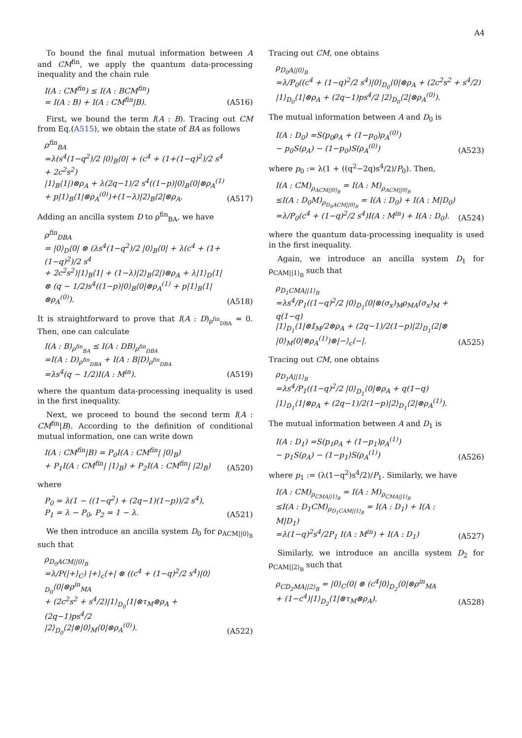A4
To bound the final mutual information between A and CM<sup>fin</sup>, we apply the quantum data-processing inequality and the chain rule
I(A : CM<sup>fin</sup>) ≤ I(A : BCM<sup>fin</sup>)
= I(A : B) + I(A : CM<sup>fin</sup>|B).
(A516)
First, we bound the term I(A : B). Tracing out CM from Eq.(A515), we obtain the state of BA as follows
ρ<sup>fin</sup><sub>BA</sub>
=λ(s<sup>4</sup>(1−q<sup>2</sup>)/2 |0⟩<sub>B</sub>⟨0| + (c<sup>4</sup> + (1+(1−q)<sup>2</sup>)/2 s<sup>4</sup> + 2c<sup>2</sup>s<sup>2</sup>)
|1⟩<sub>B</sub>⟨1|)⊗ρ<sub>A</sub> + λ(2q−1)/2 s<sup>4</sup>((1−p)|0⟩<sub>B</sub>⟨0|⊗ρ<sub>A</sub><sup>(1)</sup>
+ p|1⟩<sub>B</sub>⟨1|⊗ρ<sub>A</sub><sup>(0)</sup>)+(1−λ)|2⟩<sub>B</sub>⟨2|⊗ρ<sub>A</sub>.
(A517)
Adding an ancilla system D to ρ<sup>fin</sup><sub>BA</sub>, we have
ρ<sup>fin</sup><sub>DBA</sub>
= |0⟩<sub>D</sub>⟨0| ⊗ (λs<sup>4</sup>(1−q<sup>2</sup>)/2 |0⟩<sub>B</sub>⟨0| + λ(c<sup>4</sup> + (1+(1−q)<sup>2</sup>)/2 s<sup>4</sup>
+ 2c<sup>2</sup>s<sup>2</sup>)|1⟩<sub>B</sub>⟨1| + (1−λ)|2⟩<sub>B</sub>⟨2|)⊗ρ<sub>A</sub> + λ|1⟩<sub>D</sub>⟨1|
⊗ (q − 1/2)s<sup>4</sup>((1−p)|0⟩<sub>B</sub>⟨0|⊗ρ<sub>A</sub><sup>(1)</sup> + p|1⟩<sub>B</sub>⟨1|⊗ρ<sub>A</sub><sup>(0)</sup>).
(A518)
It is straightforward to prove that I(A : D)<sub>ρ<sup>fin</sup><sub>DBA</sub></sub> = 0. Then, one can calculate
I(A : B)<sub>ρ<sup>fin</sup><sub>BA</sub></sub> ≤ I(A : DB)<sub>ρ<sup>fin</sup><sub>DBA</sub></sub>
=I(A : D)<sub>ρ<sup>fin</sup><sub>DBA</sub></sub> + I(A : B|D)<sub>ρ<sup>fin</sup><sub>DBA</sub></sub>
=λs<sup>4</sup>(q − 1/2)I(A : M<sup>in</sup>).
(A519)
where the quantum data-processing inequality is used in the first inequality.
Next, we proceed to bound the second term I(A : CM<sup>fin</sup>|B). According to the definition of conditional mutual information, one can write down
I(A : CM<sup>fin</sup>|B) = P<sub>0</sub>I(A : CM<sup>fin</sup>| |0⟩<sub>B</sub>)
+ P<sub>1</sub>I(A : CM<sup>fin</sup>| |1⟩<sub>B</sub>) + P<sub>2</sub>I(A : CM<sup>fin</sup>| |2⟩<sub>B</sub>)
(A520)
where
P<sub>0</sub> = λ(1 − ((1−q<sup>2</sup>) + (2q−1)(1−p))/2 s<sup>4</sup>),
P<sub>1</sub> = λ − P<sub>0</sub>, P<sub>2</sub> = 1 − λ.
(A521)
We then introduce an ancilla system D<sub>0</sub> for ρ<sub>ACM||0⟩<sub>B</sub></sub> such that
ρ<sub>D<sub>0</sub>ACM||0⟩<sub>B</sub></sub>
=λ/P(|+⟩<sub>C</sub>) |+⟩<sub>c</sub>⟨+| ⊗ ((c<sup>4</sup> + (1−q)<sup>2</sup>/2 s<sup>4</sup>)|0⟩<sub>D<sub>0</sub></sub>⟨0|⊗ρ<sup>in</sup><sub>MA</sub>
+ (2c<sup>2</sup>s<sup>2</sup> + s<sup>4</sup>/2)|1⟩<sub>D<sub>0</sub></sub>⟨1|⊗τ<sub>M</sub>⊗ρ<sub>A</sub> + (2q−1)ps<sup>4</sup>/2
|2⟩<sub>D<sub>0</sub></sub>⟨2|⊗|0⟩<sub>M</sub>⟨0|⊗ρ<sub>A</sub><sup>(0)</sup>).
(A522)
Tracing out CM, one obtains
ρ<sub>D<sub>0</sub>A||0⟩<sub>B</sub></sub>
=λ/P<sub>0</sub>((c<sup>4</sup> + (1−q)<sup>2</sup>/2 s<sup>4</sup>)|0⟩<sub>D<sub>0</sub></sub>⟨0|⊗ρ<sub>A</sub> + (2c<sup>2</sup>s<sup>2</sup> + s<sup>4</sup>/2)
|1⟩<sub>D<sub>0</sub></sub>⟨1|⊗ρ<sub>A</sub> + (2q−1)ps<sup>4</sup>/2 |2⟩<sub>D<sub>0</sub></sub>⟨2|⊗ρ<sub>A</sub><sup>(0)</sup>).
The mutual information between A and D<sub>0</sub> is
I(A : D<sub>0</sub>) =S(p<sub>0</sub>ρ<sub>A</sub> + (1−p<sub>0</sub>)ρ<sub>A</sub><sup>(0)</sup>)
− p<sub>0</sub>S(ρ<sub>A</sub>) − (1−p<sub>0</sub>)S(ρ<sub>A</sub><sup>(0)</sup>)
(A523)
where p<sub>0</sub> := λ(1 + ((q<sup>2</sup>−2q)s<sup>4</sup>/2)/P<sub>0</sub>). Then,
I(A : CM)<sub>ρ<sub>ACM||0⟩<sub>B</sub></sub></sub> = I(A : M)<sub>ρ<sub>ACM||0⟩<sub>B</sub></sub></sub>
≤I(A : D<sub>0</sub>M)<sub>ρ<sub>D<sub>0</sub>ACM||0⟩<sub>B</sub></sub></sub> = I(A : D<sub>0</sub>) + I(A : M|D<sub>0</sub>)
=λ/P<sub>0</sub>(c<sup>4</sup> + (1−q)<sup>2</sup>/2 s<sup>4</sup>)I(A : M<sup>in</sup>) + I(A : D<sub>0</sub>).
(A524)
where the quantum data-processing inequality is used in the first inequality.
Again, we introduce an ancilla system D<sub>1</sub> for ρ<sub>CAM||1⟩<sub>B</sub></sub> such that
ρ<sub>D<sub>1</sub>CMA||1⟩<sub>B</sub></sub>
=λs<sup>4</sup>/P<sub>1</sub>((1−q)<sup>2</sup>/2 |0⟩<sub>D<sub>1</sub></sub>⟨0|⊗(σ<sub>x</sub>)<sub>M</sub>ρ<sub>MA</sub>(σ<sub>x</sub>)<sub>M</sub> + q(1−q)
|1⟩<sub>D<sub>1</sub></sub>⟨1|⊗𝕀<sub>M</sub>/2⊗ρ<sub>A</sub> + (2q−1)/2(1−p)|2⟩<sub>D<sub>1</sub></sub>⟨2|⊗
|0⟩<sub>M</sub>⟨0|⊗ρ<sub>A</sub><sup>(1)</sup>)⊗|−⟩<sub>c</sub>⟨−|.
(A525)
Tracing out CM, one obtains
ρ<sub>D<sub>1</sub>A||1⟩<sub>B</sub></sub>
=λs<sup>4</sup>/P<sub>1</sub>((1−q)<sup>2</sup>/2 |0⟩<sub>D<sub>1</sub></sub>⟨0|⊗ρ<sub>A</sub> + q(1−q)
|1⟩<sub>D<sub>1</sub></sub>⟨1|⊗ρ<sub>A</sub> + (2q−1)/2(1−p)|2⟩<sub>D<sub>1</sub></sub>⟨2|⊗ρ<sub>A</sub><sup>(1)</sup>).
The mutual information between A and D<sub>1</sub> is
I(A : D<sub>1</sub>) =S(p<sub>1</sub>ρ<sub>A</sub> + (1−p<sub>1</sub>)ρ<sub>A</sub><sup>(1)</sup>)
− p<sub>1</sub>S(ρ<sub>A</sub>) − (1−p<sub>1</sub>)S(ρ<sub>A</sub><sup>(1)</sup>)
(A526)
where p<sub>1</sub> := (λ(1−q<sup>2</sup>)s<sup>4</sup>/2)/P<sub>1</sub>. Similarly, we have
I(A : CM)<sub>ρ<sub>CMA||1⟩<sub>B</sub></sub></sub> = I(A : M)<sub>ρ<sub>CMA||1⟩<sub>B</sub></sub></sub>
≤I(A : D<sub>1</sub>CM)<sub>ρ<sub>D<sub>1</sub>CAM||1⟩<sub>B</sub></sub></sub> = I(A : D<sub>1</sub>) + I(A : M|D<sub>1</sub>)
=λ(1−q)<sup>2</sup>s<sup>4</sup>/2P<sub>1</sub> I(A : M<sup>in</sup>) + I(A : D<sub>1</sub>)
(A527)
Similarly, we introduce an ancilla system D<sub>2</sub> for ρ<sub>CAM||2⟩<sub>B</sub></sub> such that
ρ<sub>CD<sub>2</sub>MA||2⟩<sub>B</sub></sub> = |0⟩<sub>C</sub>⟨0| ⊗ (c<sup>4</sup>|0⟩<sub>D<sub>2</sub></sub>⟨0|⊗ρ<sup>in</sup><sub>MA</sub>
+ (1−c<sup>4</sup>)|1⟩<sub>D<sub>2</sub></sub>⟨1|⊗τ<sub>M</sub>⊗ρ<sub>A</sub>).
(A528)